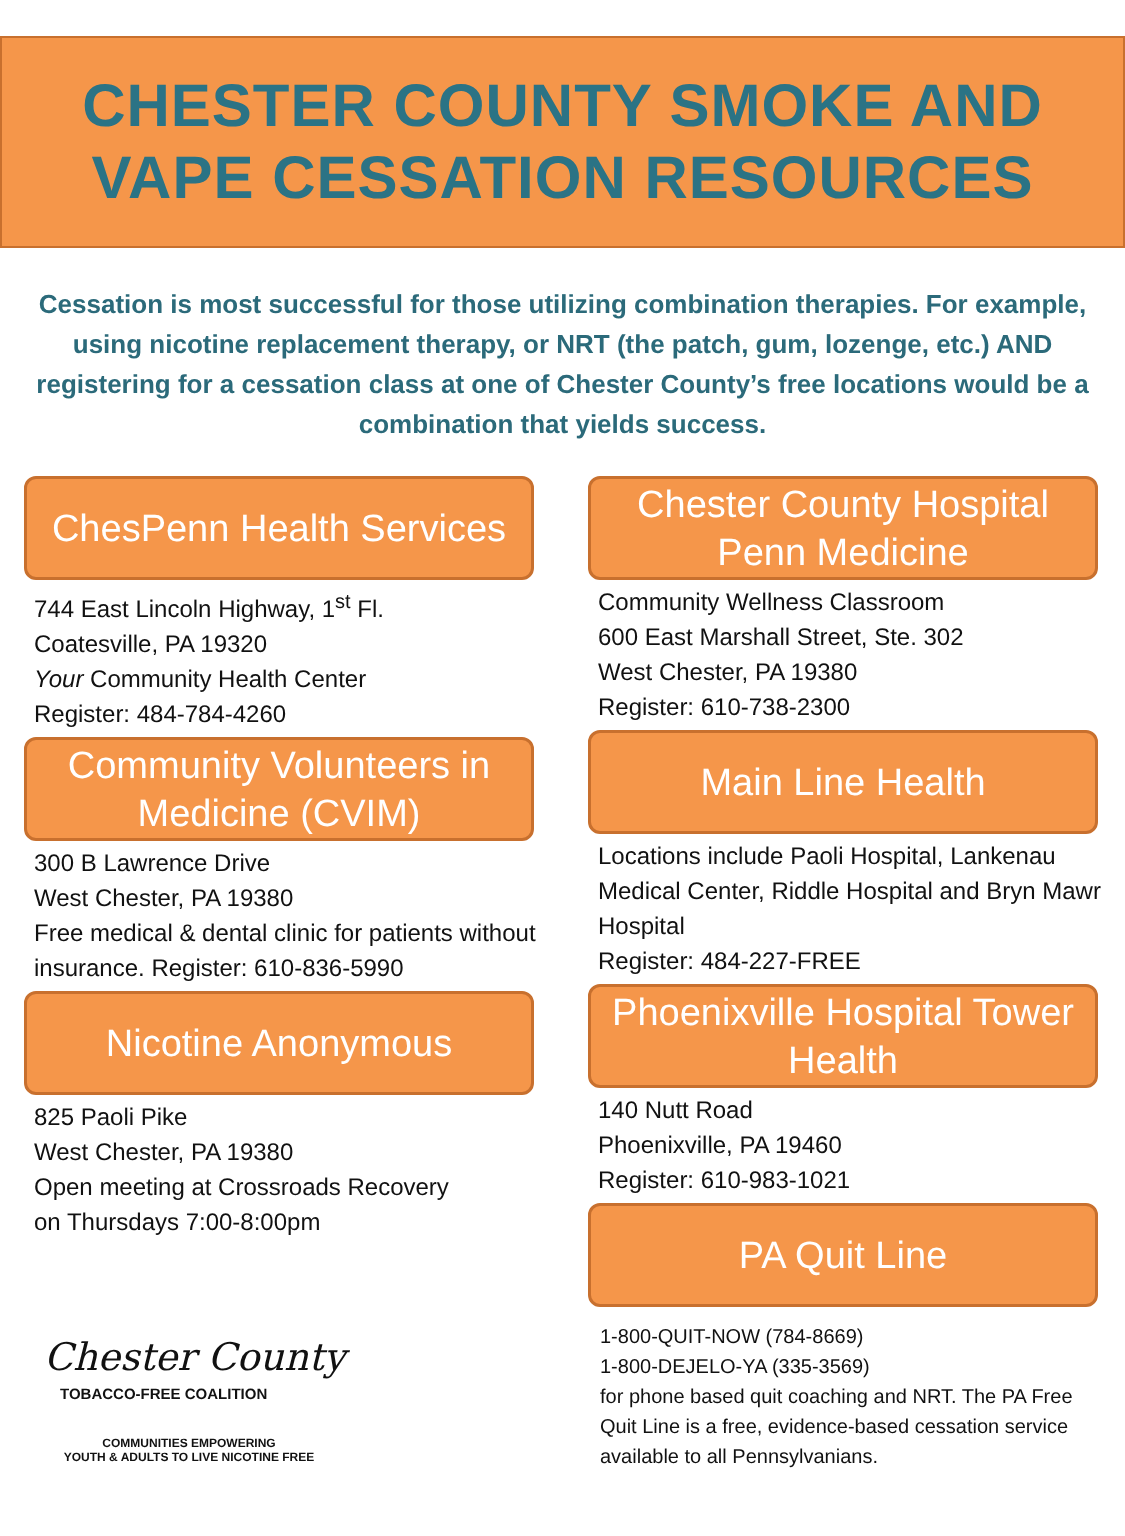CHESTER COUNTY SMOKE AND
VAPE CESSATION RESOURCES
Cessation is most successful for those utilizing combination therapies. For example, using nicotine replacement therapy, or NRT (the patch, gum, lozenge, etc.) AND registering for a cessation class at one of Chester County’s free locations would be a combination that yields success.
ChesPenn Health Services
744 East Lincoln Highway, 1<sup>st</sup> Fl.
Coatesville, PA 19320
Your Community Health Center
Register: 484-784-4260
Community Volunteers in Medicine (CVIM)
300 B Lawrence Drive
West Chester, PA 19380
Free medical & dental clinic for patients without insurance. Register: 610-836-5990
Nicotine Anonymous
825 Paoli Pike
West Chester, PA 19380
Open meeting at Crossroads Recovery
on Thursdays 7:00-8:00pm
Chester County
TOBACCO-FREE COALITION
COMMUNITIES EMPOWERING
YOUTH & ADULTS TO LIVE NICOTINE FREE
Chester County Hospital Penn Medicine
Community Wellness Classroom
600 East Marshall Street, Ste. 302
West Chester, PA 19380
Register: 610-738-2300
Main Line Health
Locations include Paoli Hospital, Lankenau Medical Center, Riddle Hospital and Bryn Mawr Hospital
Register: 484-227-FREE
Phoenixville Hospital Tower Health
140 Nutt Road
Phoenixville, PA 19460
Register: 610-983-1021
PA Quit Line
1-800-QUIT-NOW (784-8669)
1-800-DEJELO-YA (335-3569)
for phone based quit coaching and NRT. The PA Free Quit Line is a free, evidence-based cessation service available to all Pennsylvanians.